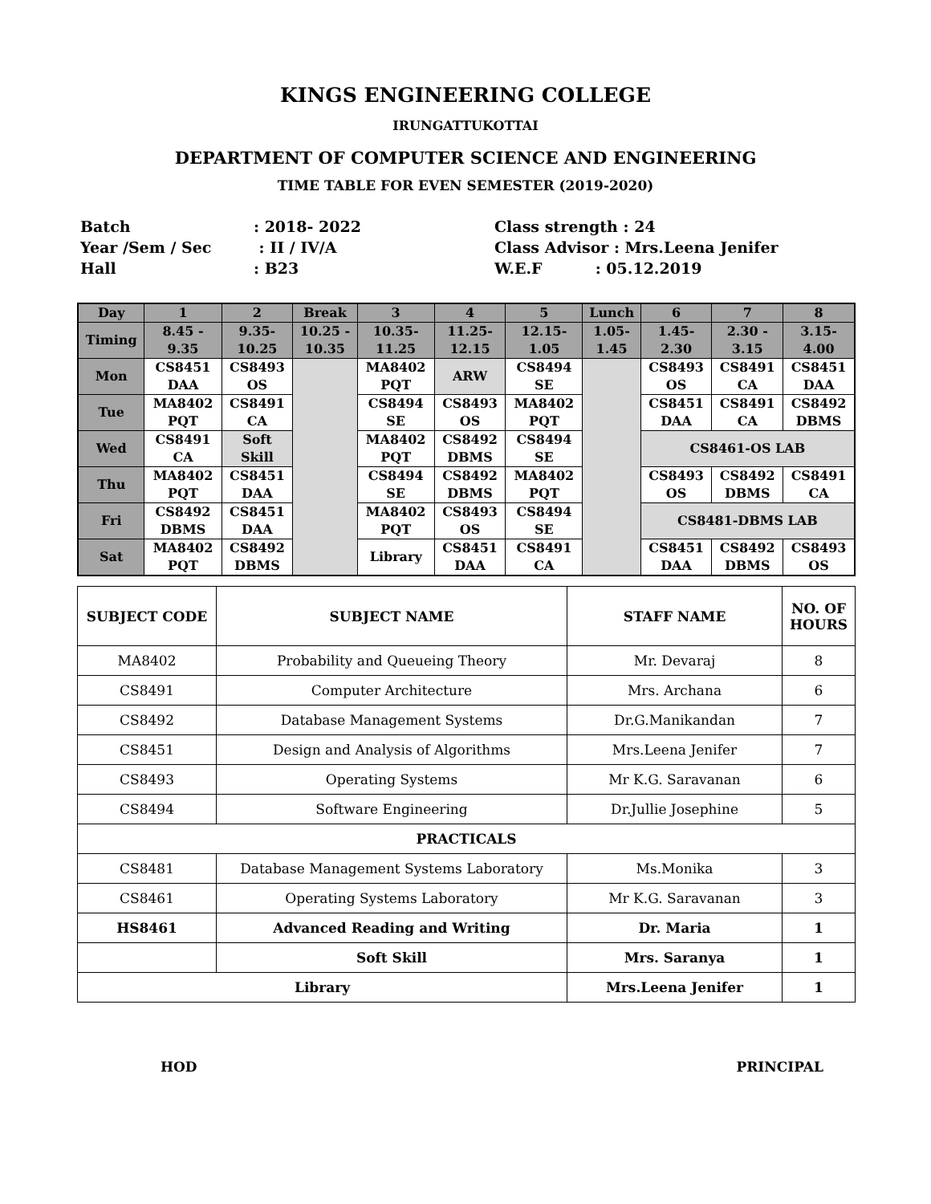KINGS ENGINEERING COLLEGE
IRUNGATTUKOTTAI
DEPARTMENT OF COMPUTER SCIENCE AND ENGINEERING
TIME TABLE FOR EVEN SEMESTER (2019-2020)
Batch
Year /Sem / Sec
Hall
: 2018- 2022
: II / IV/A
: B23
Class strength : 24
Class Advisor : Mrs.Leena Jenifer
W.E.F : 05.12.2019
| Day | 1 | 2 | Break | 3 | 4 | 5 | Lunch | 6 | 7 | 8 |
| --- | --- | --- | --- | --- | --- | --- | --- | --- | --- | --- |
| Timing | 8.45 - 9.35 | 9.35- 10.25 | 10.25 - 10.35 | 10.35- 11.25 | 11.25- 12.15 | 12.15- 1.05 | 1.05- 1.45 | 1.45- 2.30 | 2.30 - 3.15 | 3.15- 4.00 |
| Mon | CS8451 DAA | CS8493 OS | | MA8402 PQT | ARW | CS8494 SE | | CS8493 OS | CS8491 CA | CS8451 DAA |
| Tue | MA8402 PQT | CS8491 CA | | CS8494 SE | CS8493 OS | MA8402 PQT | | CS8451 DAA | CS8491 CA | CS8492 DBMS |
| Wed | CS8491 CA | Soft Skill | | MA8402 PQT | CS8492 DBMS | CS8494 SE | | CS8461-OS LAB | | |
| Thu | MA8402 PQT | CS8451 DAA | | CS8494 SE | CS8492 DBMS | MA8402 PQT | | CS8493 OS | CS8492 DBMS | CS8491 CA |
| Fri | CS8492 DBMS | CS8451 DAA | | MA8402 PQT | CS8493 OS | CS8494 SE | | CS8481-DBMS LAB | | |
| Sat | MA8402 PQT | CS8492 DBMS | | Library | CS8451 DAA | CS8491 CA | | CS8451 DAA | CS8492 DBMS | CS8493 OS |
| SUBJECT CODE | SUBJECT NAME | STAFF NAME | NO. OF HOURS |
| --- | --- | --- | --- |
| MA8402 | Probability and Queueing Theory | Mr. Devaraj | 8 |
| CS8491 | Computer Architecture | Mrs. Archana | 6 |
| CS8492 | Database Management Systems | Dr.G.Manikandan | 7 |
| CS8451 | Design and Analysis of Algorithms | Mrs.Leena Jenifer | 7 |
| CS8493 | Operating Systems | Mr K.G. Saravanan | 6 |
| CS8494 | Software Engineering | Dr.Jullie Josephine | 5 |
| PRACTICALS | | | |
| CS8481 | Database Management Systems Laboratory | Ms.Monika | 3 |
| CS8461 | Operating Systems Laboratory | Mr K.G. Saravanan | 3 |
| HS8461 | Advanced Reading and Writing | Dr. Maria | 1 |
| | Soft Skill | Mrs. Saranya | 1 |
| Library | | Mrs.Leena Jenifer | 1 |
HOD PRINCIPAL